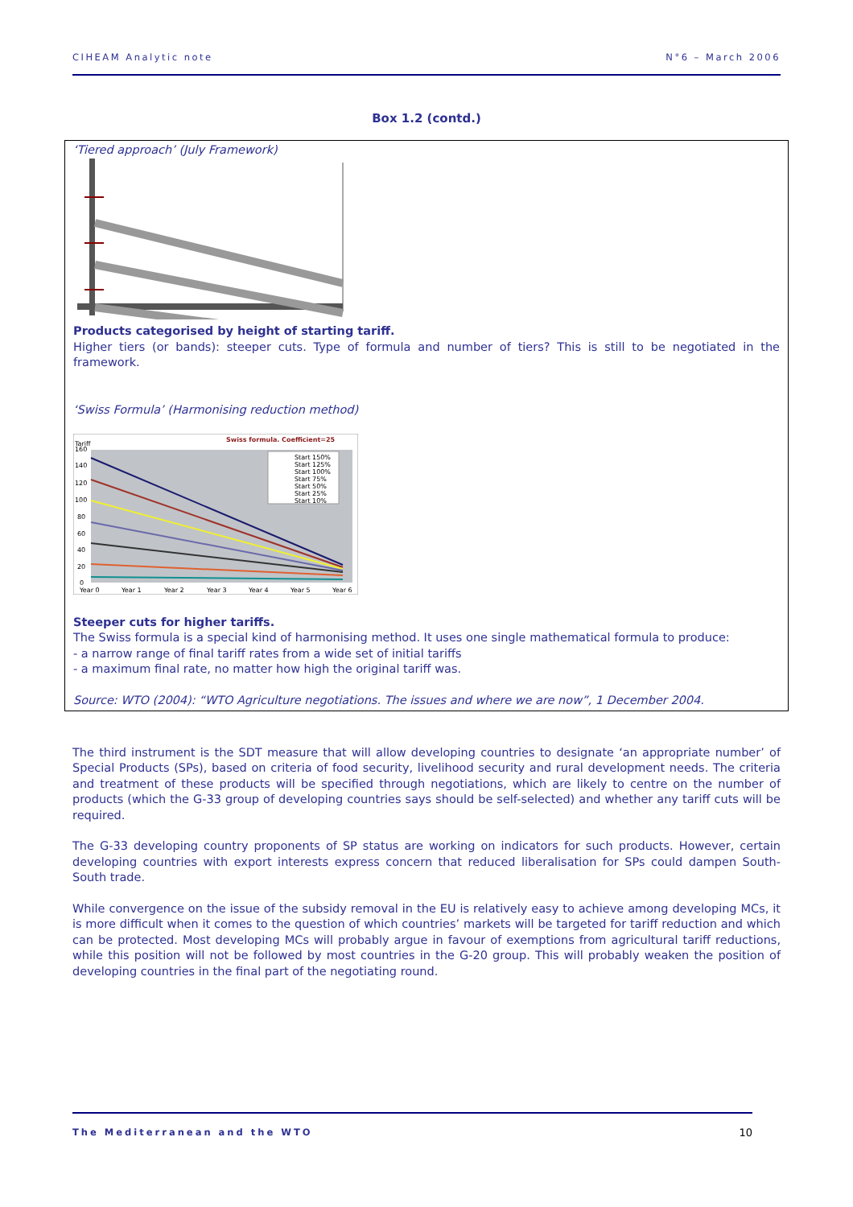CIHEAM Analytic note N°6 – March 2006
Box 1.2 (contd.)
‘Tiered approach’ (July Framework)
Products categorised by height of starting tariff.
Higher tiers (or bands): steeper cuts. Type of formula and number of tiers? This is still to be negotiated in the framework.
‘Swiss Formula’ (Harmonising reduction method)
Swiss formula. Coefficient=25
Tariff
160
140
120
100
80
60
40
20
0
Year 0
Year 1
Year 2
Year 3
Year 4
Year 5
Year 6
Start 150%
Start 125%
Start 100%
Start 75%
Start 50%
Start 25%
Start 10%
Steeper cuts for higher tariffs.
The Swiss formula is a special kind of harmonising method. It uses one single mathematical formula to produce:
- a narrow range of final tariff rates from a wide set of initial tariffs
- a maximum final rate, no matter how high the original tariff was.
Source: WTO (2004): “WTO Agriculture negotiations. The issues and where we are now”, 1 December 2004.
The third instrument is the SDT measure that will allow developing countries to designate ‘an appropriate number’ of Special Products (SPs), based on criteria of food security, livelihood security and rural development needs. The criteria and treatment of these products will be specified through negotiations, which are likely to centre on the number of products (which the G-33 group of developing countries says should be self-selected) and whether any tariff cuts will be required.
The G-33 developing country proponents of SP status are working on indicators for such products. However, certain developing countries with export interests express concern that reduced liberalisation for SPs could dampen South-South trade.
While convergence on the issue of the subsidy removal in the EU is relatively easy to achieve among developing MCs, it is more difficult when it comes to the question of which countries’ markets will be targeted for tariff reduction and which can be protected. Most developing MCs will probably argue in favour of exemptions from agricultural tariff reductions, while this position will not be followed by most countries in the G-20 group. This will probably weaken the position of developing countries in the final part of the negotiating round.
The Mediterranean and the WTO 10